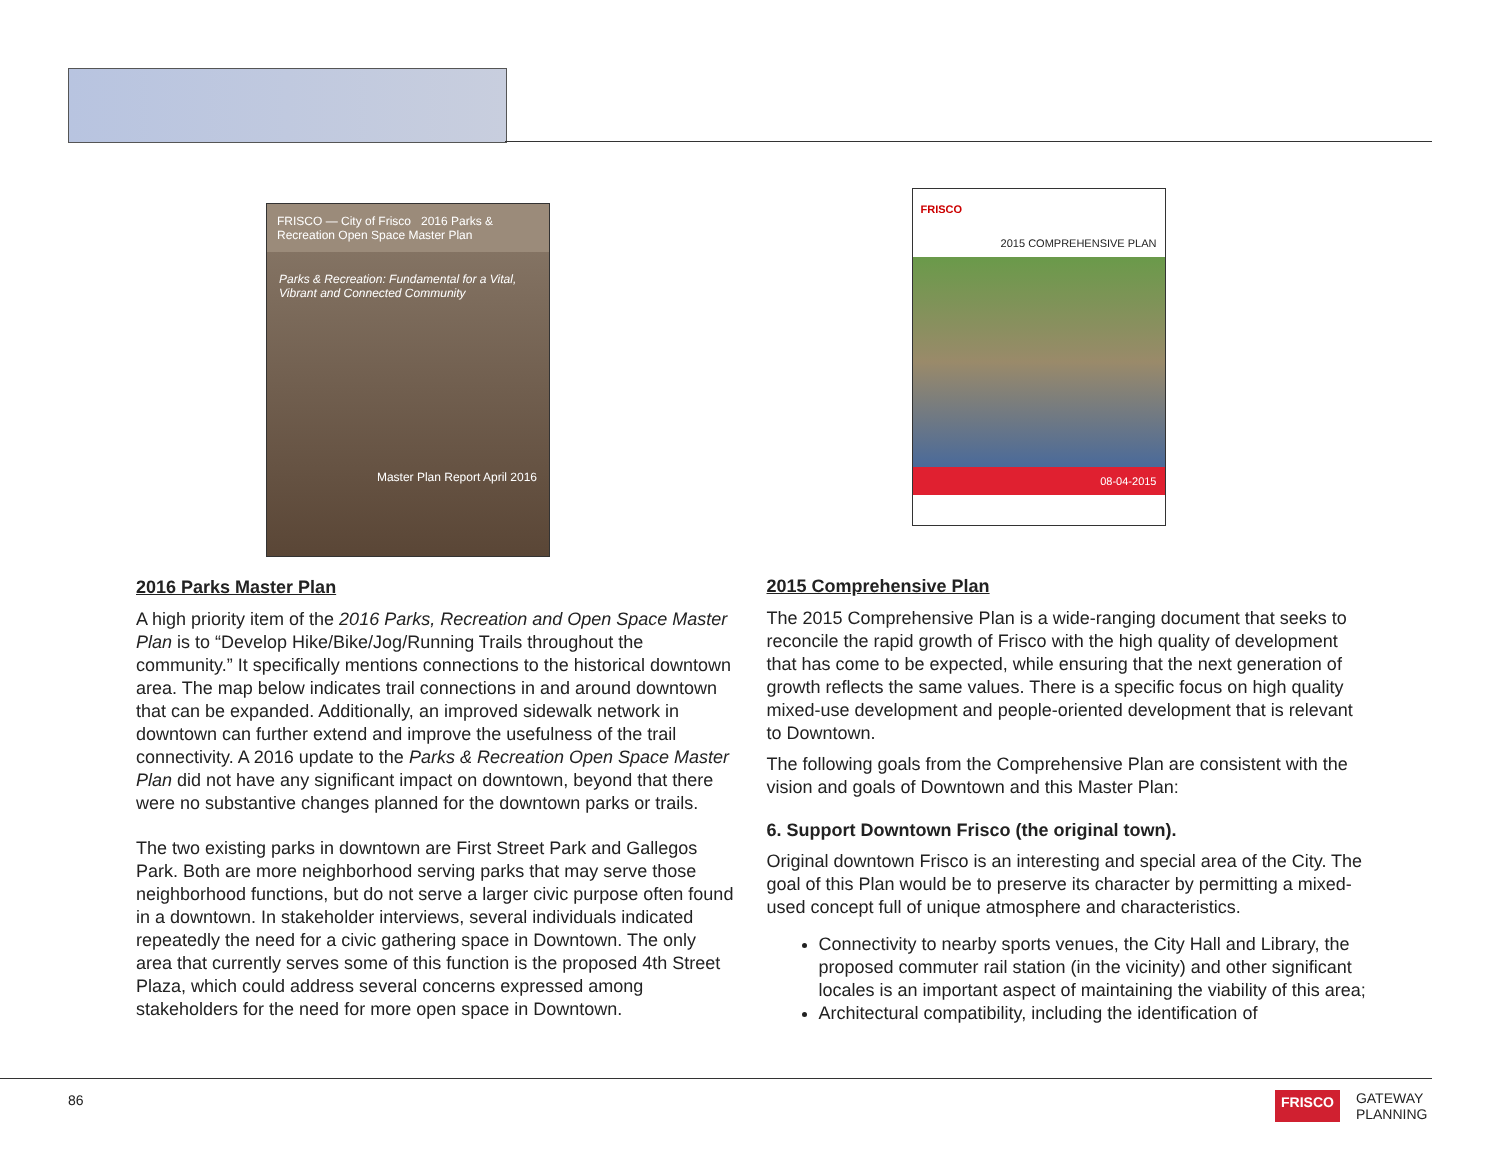FRISCO — City of Frisco 2016 Parks & Recreation Open Space Master Plan
Parks & Recreation: Fundamental for a Vital, Vibrant and Connected Community
Master Plan Report April 2016
2016 Parks Master Plan
A high priority item of the 2016 Parks, Recreation and Open Space Master Plan is to “Develop Hike/Bike/Jog/Running Trails throughout the community.” It specifically mentions connections to the historical downtown area. The map below indicates trail connections in and around downtown that can be expanded. Additionally, an improved sidewalk network in downtown can further extend and improve the usefulness of the trail connectivity. A 2016 update to the Parks & Recreation Open Space Master Plan did not have any significant impact on downtown, beyond that there were no substantive changes planned for the downtown parks or trails.
The two existing parks in downtown are First Street Park and Gallegos Park. Both are more neighborhood serving parks that may serve those neighborhood functions, but do not serve a larger civic purpose often found in a downtown. In stakeholder interviews, several individuals indicated repeatedly the need for a civic gathering space in Downtown. The only area that currently serves some of this function is the proposed 4th Street Plaza, which could address several concerns expressed among stakeholders for the need for more open space in Downtown.
FRISCO
2015 COMPREHENSIVE PLAN
08-04-2015
2015 Comprehensive Plan
The 2015 Comprehensive Plan is a wide-ranging document that seeks to reconcile the rapid growth of Frisco with the high quality of development that has come to be expected, while ensuring that the next generation of growth reflects the same values. There is a specific focus on high quality mixed-use development and people-oriented development that is relevant to Downtown.
The following goals from the Comprehensive Plan are consistent with the vision and goals of Downtown and this Master Plan:
6. Support Downtown Frisco (the original town).
Original downtown Frisco is an interesting and special area of the City. The goal of this Plan would be to preserve its character by permitting a mixed-used concept full of unique atmosphere and characteristics.
Connectivity to nearby sports venues, the City Hall and Library, the proposed commuter rail station (in the vicinity) and other significant locales is an important aspect of maintaining the viability of this area;
Architectural compatibility, including the identification of
86
FRISCO GATEWAY
PLANNING